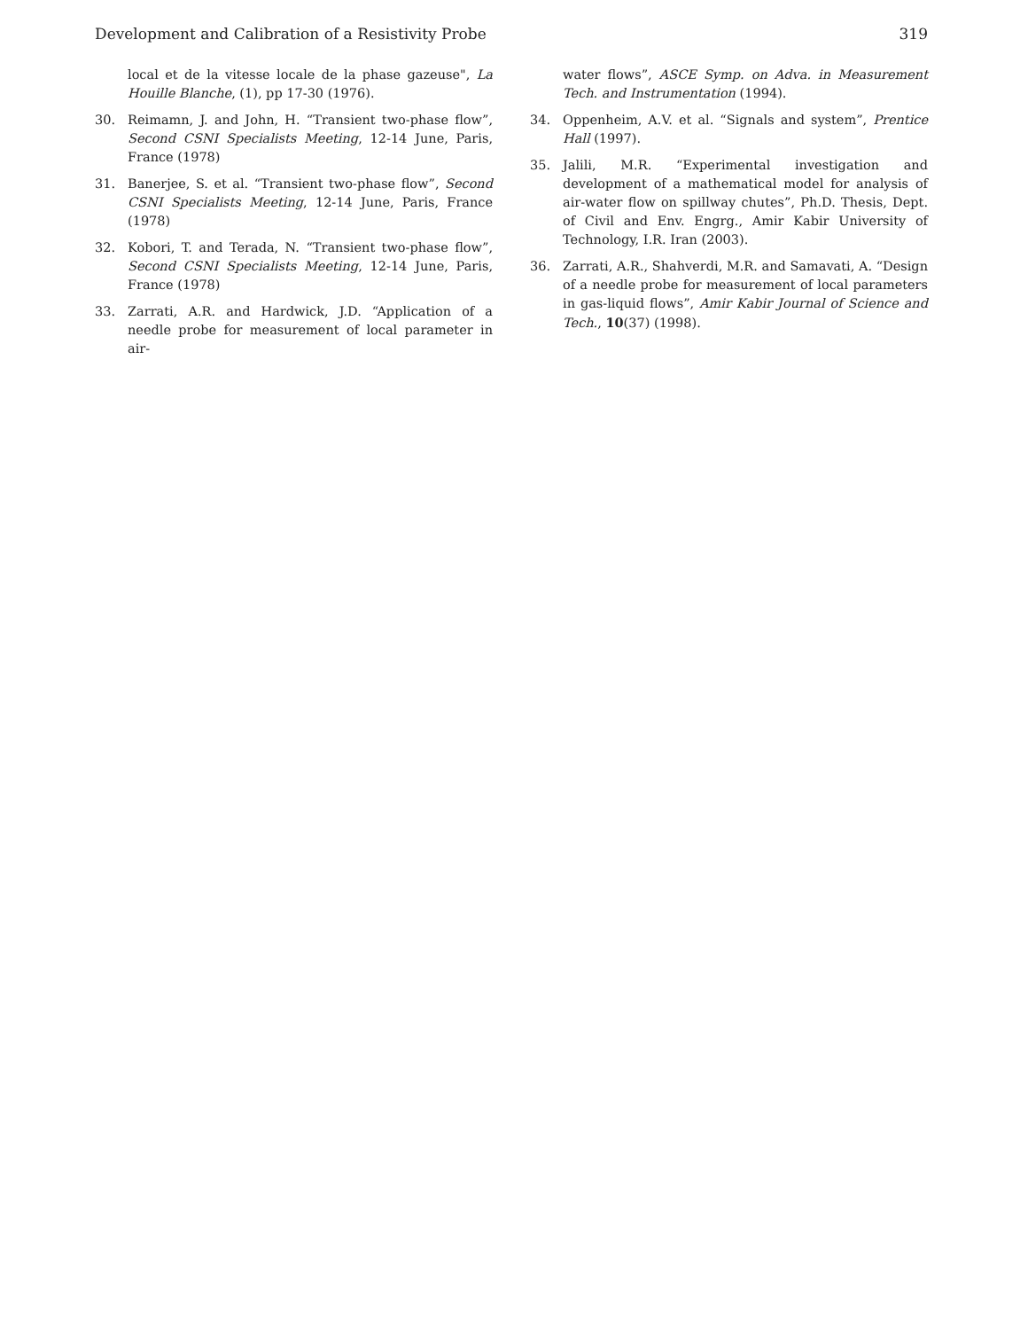Development and Calibration of a Resistivity Probe 319
local et de la vitesse locale de la phase gazeuse", La Houille Blanche, (1), pp 17-30 (1976).
30. Reimamn, J. and John, H. “Transient two-phase flow”, Second CSNI Specialists Meeting, 12-14 June, Paris, France (1978)
31. Banerjee, S. et al. “Transient two-phase flow”, Second CSNI Specialists Meeting, 12-14 June, Paris, France (1978)
32. Kobori, T. and Terada, N. “Transient two-phase flow”, Second CSNI Specialists Meeting, 12-14 June, Paris, France (1978)
33. Zarrati, A.R. and Hardwick, J.D. “Application of a needle probe for measurement of local parameter in air-
water flows”, ASCE Symp. on Adva. in Measurement Tech. and Instrumentation (1994).
34. Oppenheim, A.V. et al. “Signals and system”, Prentice Hall (1997).
35. Jalili, M.R. “Experimental investigation and development of a mathematical model for analysis of air-water flow on spillway chutes”, Ph.D. Thesis, Dept. of Civil and Env. Engrg., Amir Kabir University of Technology, I.R. Iran (2003).
36. Zarrati, A.R., Shahverdi, M.R. and Samavati, A. “Design of a needle probe for measurement of local parameters in gas-liquid flows”, Amir Kabir Journal of Science and Tech., 10(37) (1998).